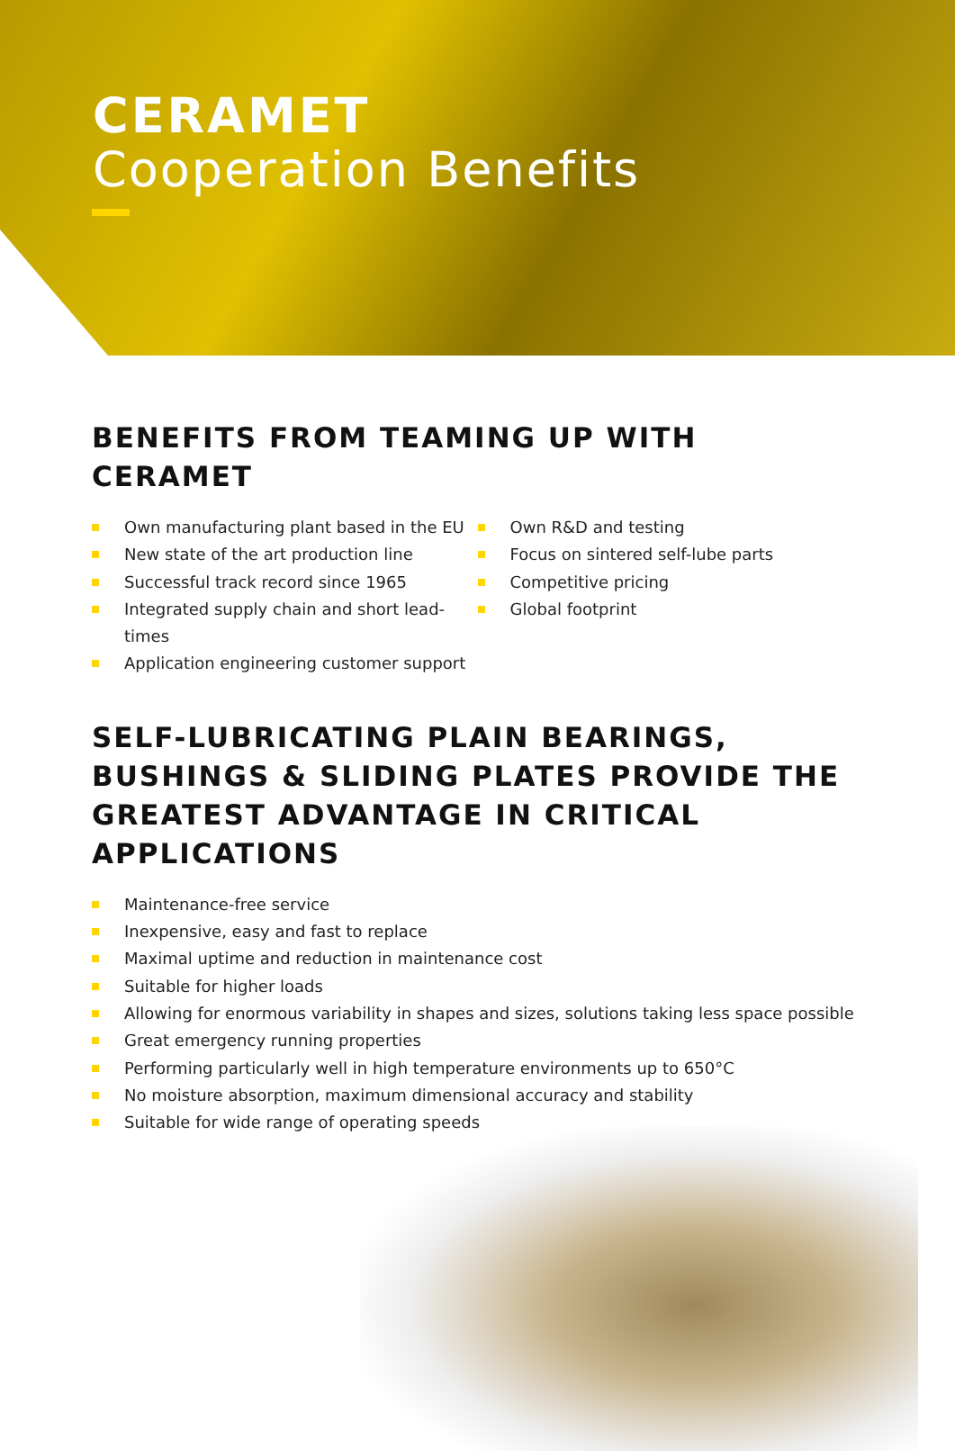CERAMET
Cooperation Benefits
BENEFITS FROM TEAMING UP WITH CERAMET
Own manufacturing plant based in the EU
New state of the art production line
Successful track record since 1965
Integrated supply chain and short lead-times
Application engineering customer support
Own R&D and testing
Focus on sintered self-lube parts
Competitive pricing
Global footprint
SELF-LUBRICATING PLAIN BEARINGS, BUSHINGS & SLIDING PLATES PROVIDE THE GREATEST ADVANTAGE IN CRITICAL APPLICATIONS
Maintenance-free service
Inexpensive, easy and fast to replace
Maximal uptime and reduction in maintenance cost
Suitable for higher loads
Allowing for enormous variability in shapes and sizes, solutions taking less space possible
Great emergency running properties
Performing particularly well in high temperature environments up to 650°C
No moisture absorption, maximum dimensional accuracy and stability
Suitable for wide range of operating speeds